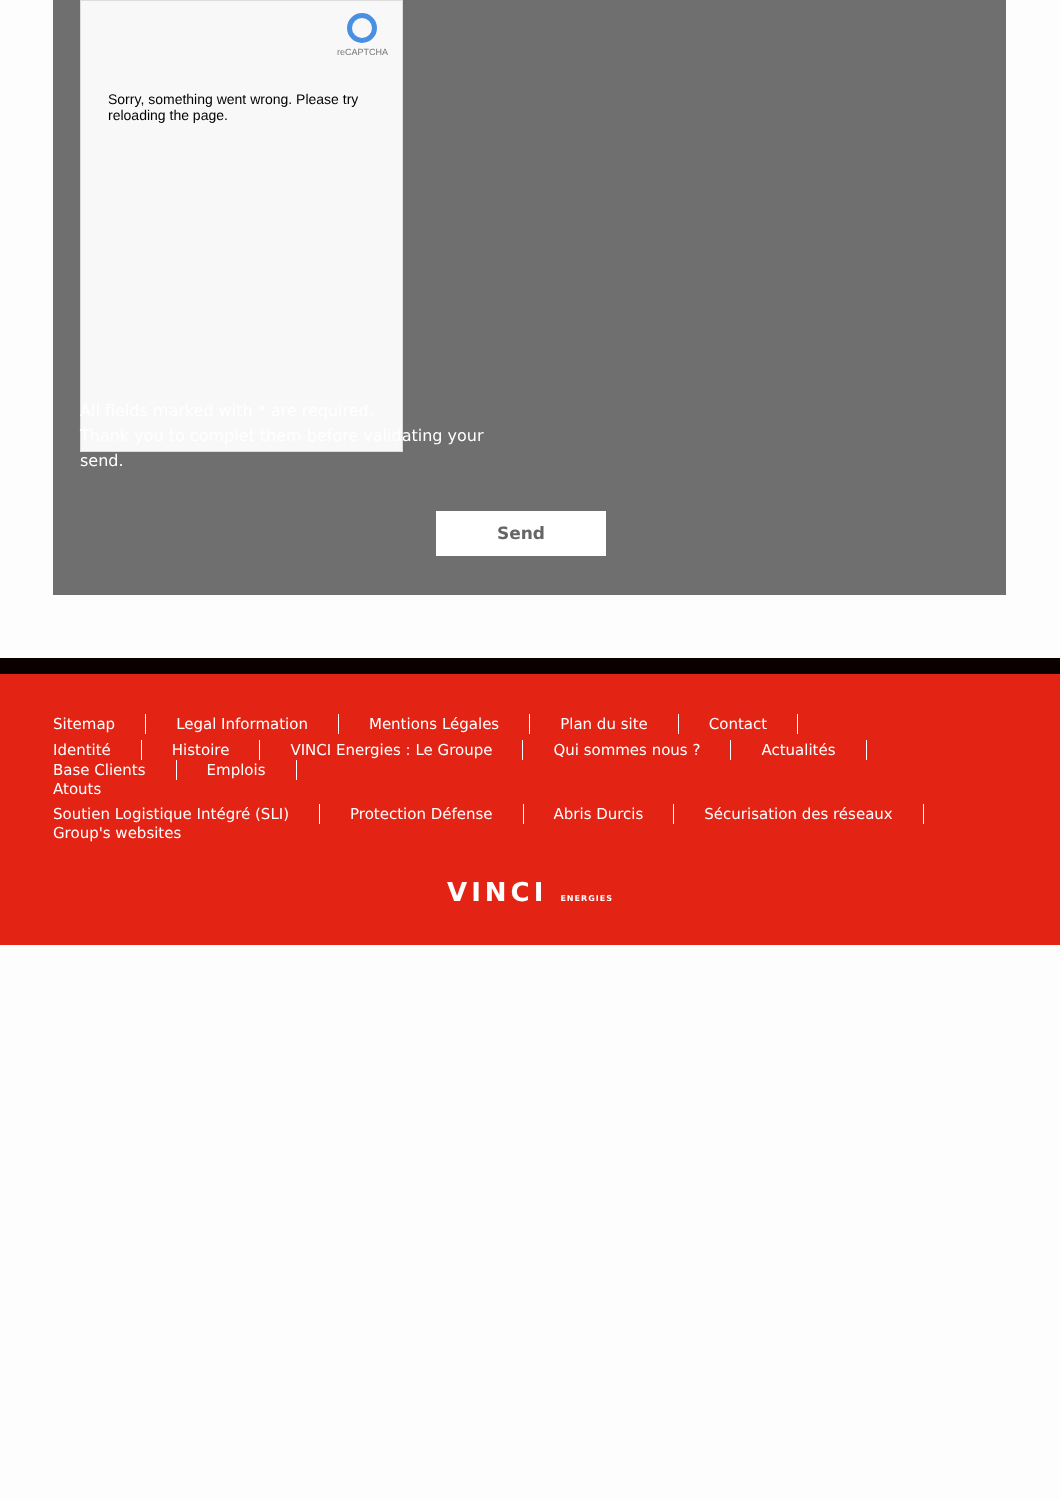reCAPTCHA
Sorry, something went wrong. Please try reloading the page.
All fields marked with * are required.
Thank you to complet them before validating your send.
Send
Sitemap Legal Information Mentions Légales Plan du site Contact
Identité Histoire VINCI Energies : Le Groupe Qui sommes nous ? Actualités Base Clients Emplois
Atouts
Soutien Logistique Intégré (SLI) Protection Défense Abris Durcis Sécurisation des réseaux
Group's websites
VINCI ENERGIES